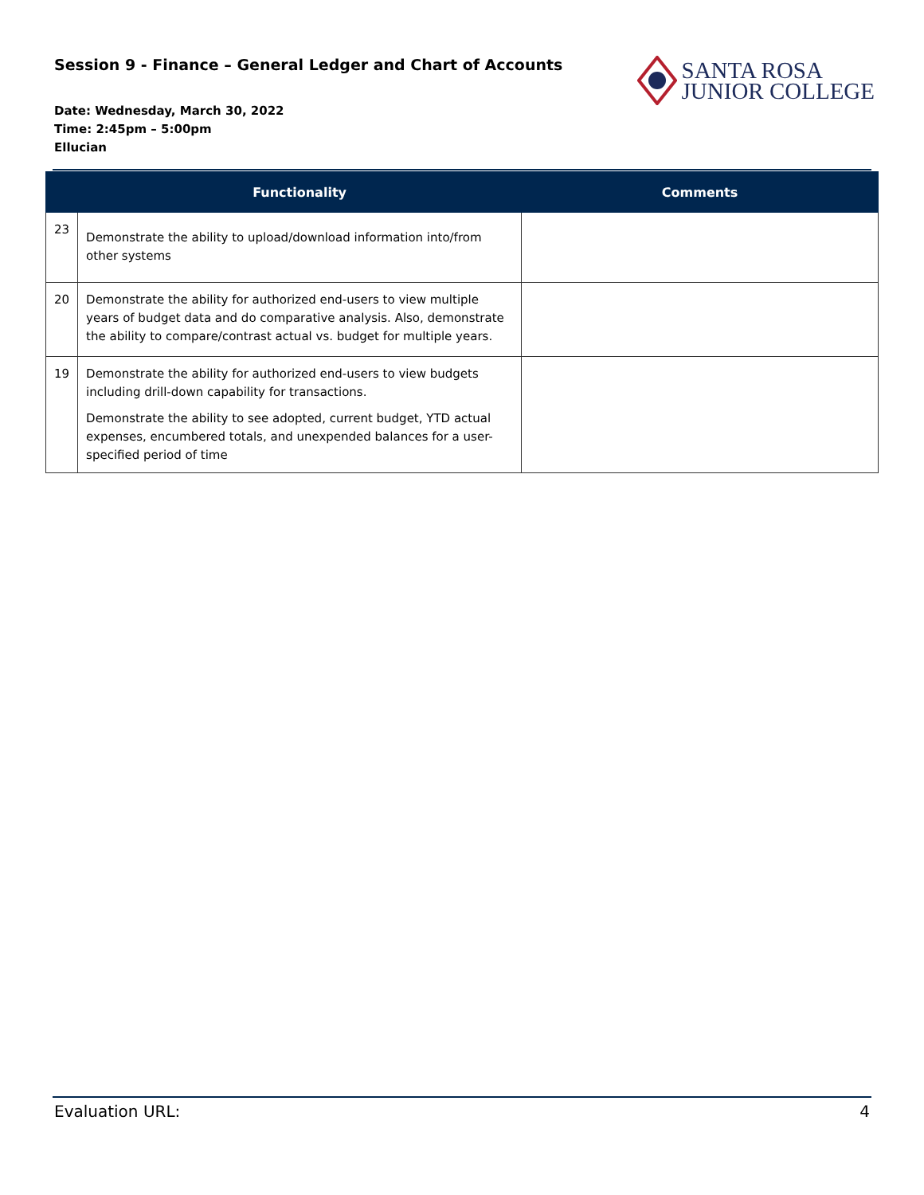Session 9 - Finance – General Ledger and Chart of Accounts
Date: Wednesday, March 30, 2022
Time: 2:45pm – 5:00pm
Ellucian
SANTA ROSA
JUNIOR COLLEGE
| | Functionality | Comments |
| --- | --- | --- |
| 23 | Demonstrate the ability to upload/download information into/from other systems | |
| 20 | Demonstrate the ability for authorized end-users to view multiple years of budget data and do comparative analysis. Also, demonstrate the ability to compare/contrast actual vs. budget for multiple years. | |
| 19 | Demonstrate the ability for authorized end-users to view budgets including drill-down capability for transactions. Demonstrate the ability to see adopted, current budget, YTD actual expenses, encumbered totals, and unexpended balances for a user-specified period of time | |
Evaluation URL: 4